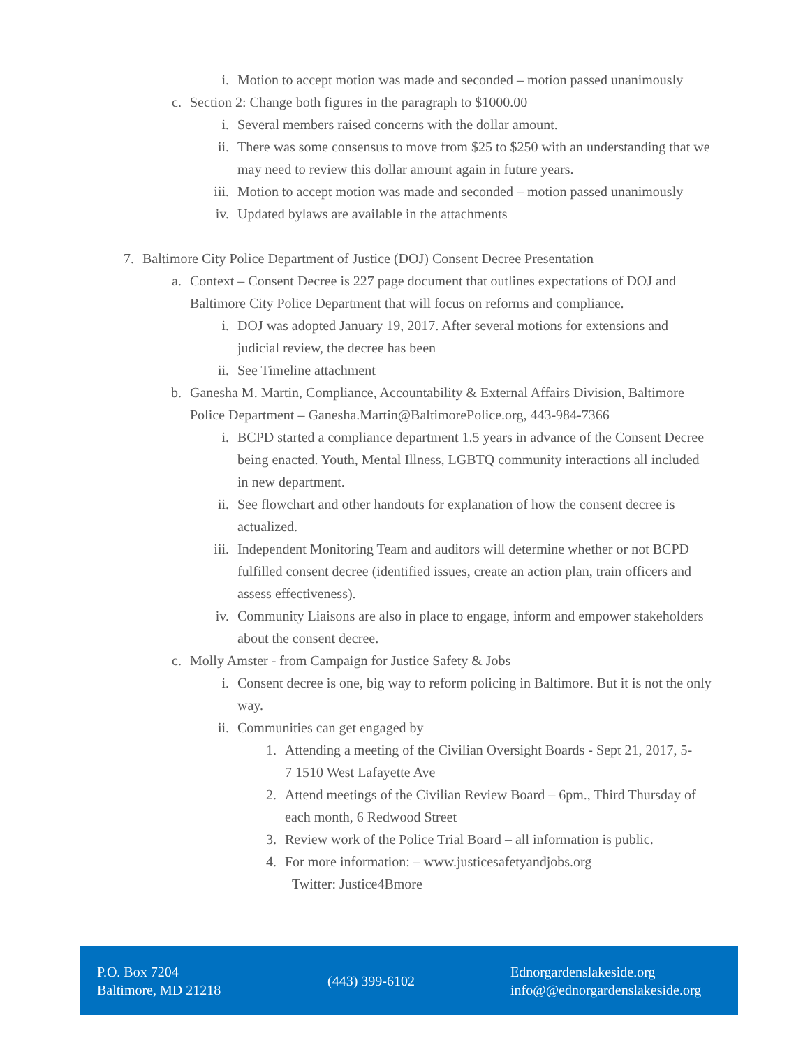i. Motion to accept motion was made and seconded – motion passed unanimously
c. Section 2: Change both figures in the paragraph to $1000.00
i. Several members raised concerns with the dollar amount.
ii. There was some consensus to move from $25 to $250 with an understanding that we may need to review this dollar amount again in future years.
iii. Motion to accept motion was made and seconded – motion passed unanimously
iv. Updated bylaws are available in the attachments
7. Baltimore City Police Department of Justice (DOJ) Consent Decree Presentation
a. Context – Consent Decree is 227 page document that outlines expectations of DOJ and Baltimore City Police Department that will focus on reforms and compliance.
i. DOJ was adopted January 19, 2017. After several motions for extensions and judicial review, the decree has been
ii. See Timeline attachment
b. Ganesha M. Martin, Compliance, Accountability & External Affairs Division, Baltimore Police Department – Ganesha.Martin@BaltimorePolice.org, 443-984-7366
i. BCPD started a compliance department 1.5 years in advance of the Consent Decree being enacted. Youth, Mental Illness, LGBTQ community interactions all included in new department.
ii. See flowchart and other handouts for explanation of how the consent decree is actualized.
iii. Independent Monitoring Team and auditors will determine whether or not BCPD fulfilled consent decree (identified issues, create an action plan, train officers and assess effectiveness).
iv. Community Liaisons are also in place to engage, inform and empower stakeholders about the consent decree.
c. Molly Amster - from Campaign for Justice Safety & Jobs
i. Consent decree is one, big way to reform policing in Baltimore. But it is not the only way.
ii. Communities can get engaged by
1. Attending a meeting of the Civilian Oversight Boards - Sept 21, 2017, 5-7 1510 West Lafayette Ave
2. Attend meetings of the Civilian Review Board – 6pm., Third Thursday of each month, 6 Redwood Street
3. Review work of the Police Trial Board – all information is public.
4. For more information: – www.justicesafetyandjobs.org
Twitter: Justice4Bmore
P.O. Box 7204
Baltimore, MD 21218
(443) 399-6102
Ednorgardenslakeside.org
info@@ednorgardenslakeside.org